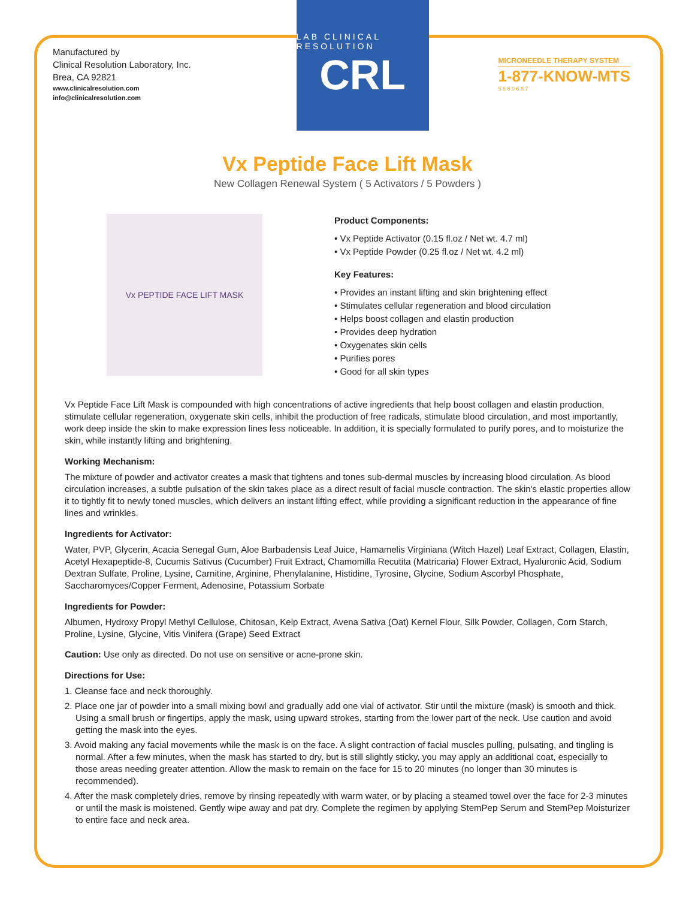Manufactured by
Clinical Resolution Laboratory, Inc.
Brea, CA 92821
www.clinicalresolution.com
info@clinicalresolution.com
LAB CLINICAL RESOLUTION
CRL
MICRONEEDLE THERAPY SYSTEM
1-877-KNOW-MTS
5 6 6 9 6 8 7
Vx Peptide Face Lift Mask
New Collagen Renewal System ( 5 Activators / 5 Powders )
Vx PEPTIDE FACE LIFT MASK
Product Components:
• Vx Peptide Activator (0.15 fl.oz / Net wt. 4.7 ml)
• Vx Peptide Powder (0.25 fl.oz / Net wt. 4.2 ml)
Key Features:
• Provides an instant lifting and skin brightening effect
• Stimulates cellular regeneration and blood circulation
• Helps boost collagen and elastin production
• Provides deep hydration
• Oxygenates skin cells
• Purifies pores
• Good for all skin types
Vx Peptide Face Lift Mask is compounded with high concentrations of active ingredients that help boost collagen and elastin production, stimulate cellular regeneration, oxygenate skin cells, inhibit the production of free radicals, stimulate blood circulation, and most importantly, work deep inside the skin to make expression lines less noticeable. In addition, it is specially formulated to purify pores, and to moisturize the skin, while instantly lifting and brightening.
Working Mechanism:
The mixture of powder and activator creates a mask that tightens and tones sub-dermal muscles by increasing blood circulation. As blood circulation increases, a subtle pulsation of the skin takes place as a direct result of facial muscle contraction. The skin's elastic properties allow it to tightly fit to newly toned muscles, which delivers an instant lifting effect, while providing a significant reduction in the appearance of fine lines and wrinkles.
Ingredients for Activator:
Water, PVP, Glycerin, Acacia Senegal Gum, Aloe Barbadensis Leaf Juice, Hamamelis Virginiana (Witch Hazel) Leaf Extract, Collagen, Elastin, Acetyl Hexapeptide-8, Cucumis Sativus (Cucumber) Fruit Extract, Chamomilla Recutita (Matricaria) Flower Extract, Hyaluronic Acid, Sodium Dextran Sulfate, Proline, Lysine, Carnitine, Arginine, Phenylalanine, Histidine, Tyrosine, Glycine, Sodium Ascorbyl Phosphate, Saccharomyces/Copper Ferment, Adenosine, Potassium Sorbate
Ingredients for Powder:
Albumen, Hydroxy Propyl Methyl Cellulose, Chitosan, Kelp Extract, Avena Sativa (Oat) Kernel Flour, Silk Powder, Collagen, Corn Starch, Proline, Lysine, Glycine, Vitis Vinifera (Grape) Seed Extract
Caution: Use only as directed. Do not use on sensitive or acne-prone skin.
Directions for Use:
1. Cleanse face and neck thoroughly.
2. Place one jar of powder into a small mixing bowl and gradually add one vial of activator. Stir until the mixture (mask) is smooth and thick. Using a small brush or fingertips, apply the mask, using upward strokes, starting from the lower part of the neck. Use caution and avoid getting the mask into the eyes.
3. Avoid making any facial movements while the mask is on the face. A slight contraction of facial muscles pulling, pulsating, and tingling is normal. After a few minutes, when the mask has started to dry, but is still slightly sticky, you may apply an additional coat, especially to those areas needing greater attention. Allow the mask to remain on the face for 15 to 20 minutes (no longer than 30 minutes is recommended).
4. After the mask completely dries, remove by rinsing repeatedly with warm water, or by placing a steamed towel over the face for 2-3 minutes or until the mask is moistened. Gently wipe away and pat dry. Complete the regimen by applying StemPep Serum and StemPep Moisturizer to entire face and neck area.